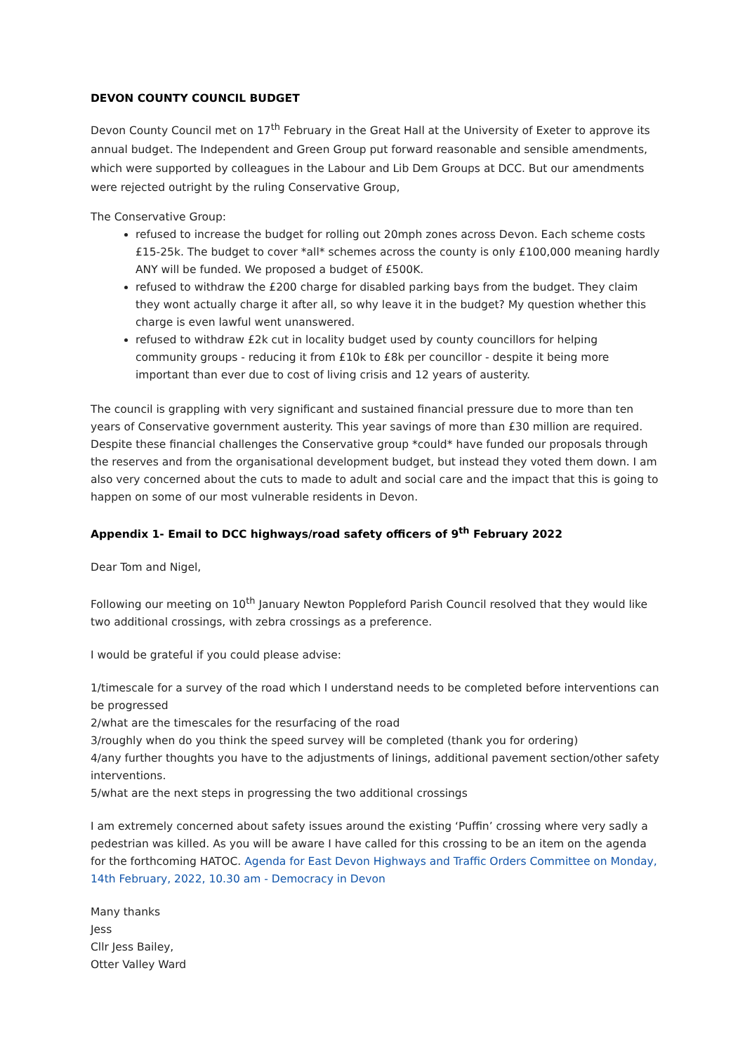DEVON COUNTY COUNCIL BUDGET
Devon County Council met on 17<sup>th</sup> February in the Great Hall at the University of Exeter to approve its annual budget. The Independent and Green Group put forward reasonable and sensible amendments, which were supported by colleagues in the Labour and Lib Dem Groups at DCC. But our amendments were rejected outright by the ruling Conservative Group,
The Conservative Group:
refused to increase the budget for rolling out 20mph zones across Devon. Each scheme costs £15-25k. The budget to cover *all* schemes across the county is only £100,000 meaning hardly ANY will be funded. We proposed a budget of £500K.
refused to withdraw the £200 charge for disabled parking bays from the budget. They claim they wont actually charge it after all, so why leave it in the budget? My question whether this charge is even lawful went unanswered.
refused to withdraw £2k cut in locality budget used by county councillors for helping community groups - reducing it from £10k to £8k per councillor - despite it being more important than ever due to cost of living crisis and 12 years of austerity.
The council is grappling with very significant and sustained financial pressure due to more than ten years of Conservative government austerity. This year savings of more than £30 million are required. Despite these financial challenges the Conservative group *could* have funded our proposals through the reserves and from the organisational development budget, but instead they voted them down. I am also very concerned about the cuts to made to adult and social care and the impact that this is going to happen on some of our most vulnerable residents in Devon.
Appendix 1- Email to DCC highways/road safety officers of 9<sup>th</sup> February 2022
Dear Tom and Nigel,
Following our meeting on 10<sup>th</sup> January Newton Poppleford Parish Council resolved that they would like two additional crossings, with zebra crossings as a preference.
I would be grateful if you could please advise:
1/timescale for a survey of the road which I understand needs to be completed before interventions can be progressed
2/what are the timescales for the resurfacing of the road
3/roughly when do you think the speed survey will be completed (thank you for ordering)
4/any further thoughts you have to the adjustments of linings, additional pavement section/other safety interventions.
5/what are the next steps in progressing the two additional crossings
I am extremely concerned about safety issues around the existing ‘Puffin’ crossing where very sadly a pedestrian was killed. As you will be aware I have called for this crossing to be an item on the agenda for the forthcoming HATOC. Agenda for East Devon Highways and Traffic Orders Committee on Monday, 14th February, 2022, 10.30 am - Democracy in Devon
Many thanks
Jess
Cllr Jess Bailey,
Otter Valley Ward